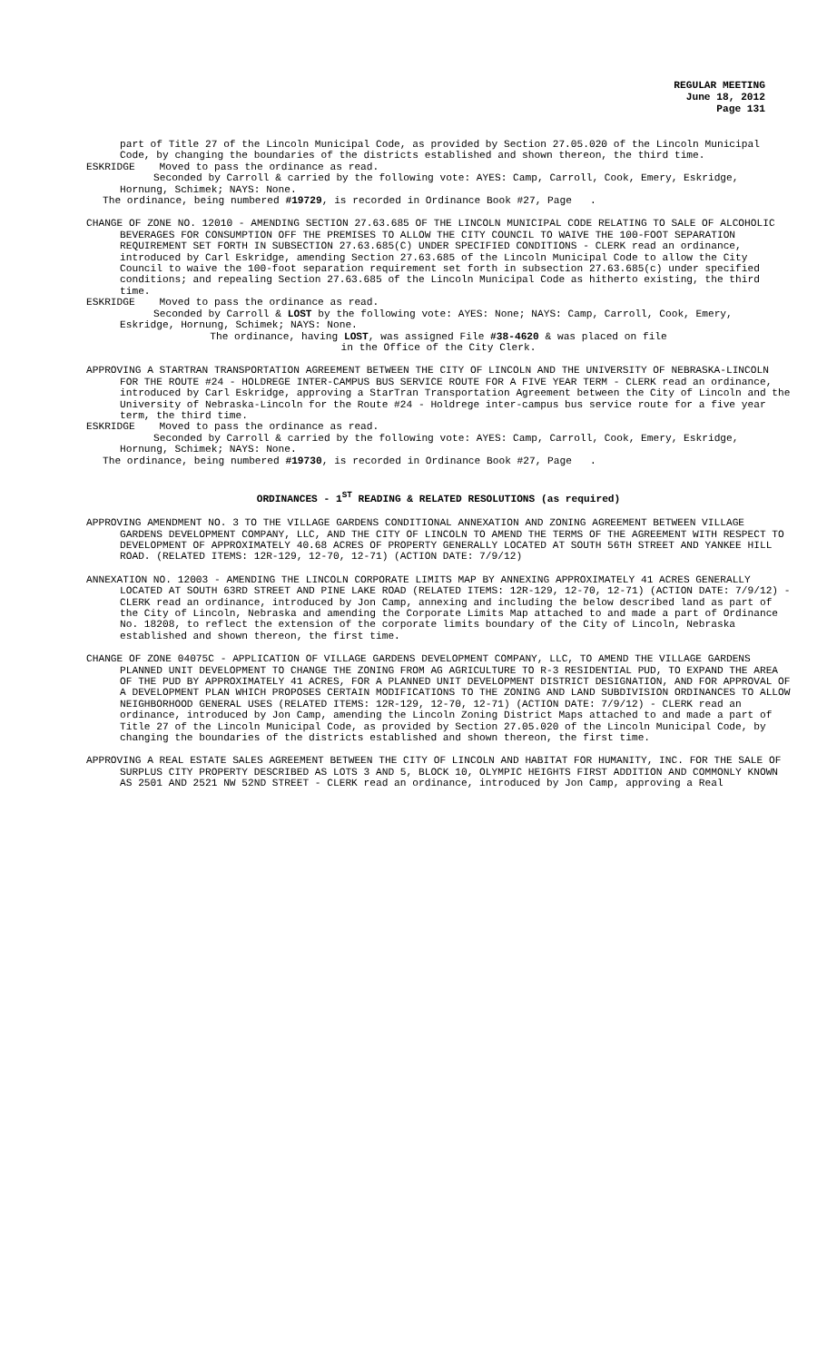REGULAR MEETING
June 18, 2012
Page 131
part of Title 27 of the Lincoln Municipal Code, as provided by Section 27.05.020 of the Lincoln Municipal Code, by changing the boundaries of the districts established and shown thereon, the third time.
ESKRIDGE Moved to pass the ordinance as read.
Seconded by Carroll & carried by the following vote: AYES: Camp, Carroll, Cook, Emery, Eskridge, Hornung, Schimek; NAYS: None.
The ordinance, being numbered #19729, is recorded in Ordinance Book #27, Page .
CHANGE OF ZONE NO. 12010 - AMENDING SECTION 27.63.685 OF THE LINCOLN MUNICIPAL CODE RELATING TO SALE OF ALCOHOLIC BEVERAGES FOR CONSUMPTION OFF THE PREMISES TO ALLOW THE CITY COUNCIL TO WAIVE THE 100-FOOT SEPARATION REQUIREMENT SET FORTH IN SUBSECTION 27.63.685(C) UNDER SPECIFIED CONDITIONS - CLERK read an ordinance, introduced by Carl Eskridge, amending Section 27.63.685 of the Lincoln Municipal Code to allow the City Council to waive the 100-foot separation requirement set forth in subsection 27.63.685(c) under specified conditions; and repealing Section 27.63.685 of the Lincoln Municipal Code as hitherto existing, the third time.
ESKRIDGE Moved to pass the ordinance as read.
Seconded by Carroll & LOST by the following vote: AYES: None; NAYS: Camp, Carroll, Cook, Emery, Eskridge, Hornung, Schimek; NAYS: None.
The ordinance, having LOST, was assigned File #38-4620 & was placed on file
in the Office of the City Clerk.
APPROVING A STARTRAN TRANSPORTATION AGREEMENT BETWEEN THE CITY OF LINCOLN AND THE UNIVERSITY OF NEBRASKA-LINCOLN FOR THE ROUTE #24 - HOLDREGE INTER-CAMPUS BUS SERVICE ROUTE FOR A FIVE YEAR TERM - CLERK read an ordinance, introduced by Carl Eskridge, approving a StarTran Transportation Agreement between the City of Lincoln and the University of Nebraska-Lincoln for the Route #24 - Holdrege inter-campus bus service route for a five year term, the third time.
ESKRIDGE Moved to pass the ordinance as read.
Seconded by Carroll & carried by the following vote: AYES: Camp, Carroll, Cook, Emery, Eskridge, Hornung, Schimek; NAYS: None.
The ordinance, being numbered #19730, is recorded in Ordinance Book #27, Page .
ORDINANCES - 1<sup>ST</sup> READING & RELATED RESOLUTIONS (as required)
APPROVING AMENDMENT NO. 3 TO THE VILLAGE GARDENS CONDITIONAL ANNEXATION AND ZONING AGREEMENT BETWEEN VILLAGE GARDENS DEVELOPMENT COMPANY, LLC, AND THE CITY OF LINCOLN TO AMEND THE TERMS OF THE AGREEMENT WITH RESPECT TO DEVELOPMENT OF APPROXIMATELY 40.68 ACRES OF PROPERTY GENERALLY LOCATED AT SOUTH 56TH STREET AND YANKEE HILL ROAD. (RELATED ITEMS: 12R-129, 12-70, 12-71) (ACTION DATE: 7/9/12)
ANNEXATION NO. 12003 - AMENDING THE LINCOLN CORPORATE LIMITS MAP BY ANNEXING APPROXIMATELY 41 ACRES GENERALLY LOCATED AT SOUTH 63RD STREET AND PINE LAKE ROAD (RELATED ITEMS: 12R-129, 12-70, 12-71) (ACTION DATE: 7/9/12) - CLERK read an ordinance, introduced by Jon Camp, annexing and including the below described land as part of the City of Lincoln, Nebraska and amending the Corporate Limits Map attached to and made a part of Ordinance No. 18208, to reflect the extension of the corporate limits boundary of the City of Lincoln, Nebraska established and shown thereon, the first time.
CHANGE OF ZONE 04075C - APPLICATION OF VILLAGE GARDENS DEVELOPMENT COMPANY, LLC, TO AMEND THE VILLAGE GARDENS PLANNED UNIT DEVELOPMENT TO CHANGE THE ZONING FROM AG AGRICULTURE TO R-3 RESIDENTIAL PUD, TO EXPAND THE AREA OF THE PUD BY APPROXIMATELY 41 ACRES, FOR A PLANNED UNIT DEVELOPMENT DISTRICT DESIGNATION, AND FOR APPROVAL OF A DEVELOPMENT PLAN WHICH PROPOSES CERTAIN MODIFICATIONS TO THE ZONING AND LAND SUBDIVISION ORDINANCES TO ALLOW NEIGHBORHOOD GENERAL USES (RELATED ITEMS: 12R-129, 12-70, 12-71) (ACTION DATE: 7/9/12) - CLERK read an ordinance, introduced by Jon Camp, amending the Lincoln Zoning District Maps attached to and made a part of Title 27 of the Lincoln Municipal Code, as provided by Section 27.05.020 of the Lincoln Municipal Code, by changing the boundaries of the districts established and shown thereon, the first time.
APPROVING A REAL ESTATE SALES AGREEMENT BETWEEN THE CITY OF LINCOLN AND HABITAT FOR HUMANITY, INC. FOR THE SALE OF SURPLUS CITY PROPERTY DESCRIBED AS LOTS 3 AND 5, BLOCK 10, OLYMPIC HEIGHTS FIRST ADDITION AND COMMONLY KNOWN AS 2501 AND 2521 NW 52ND STREET - CLERK read an ordinance, introduced by Jon Camp, approving a Real